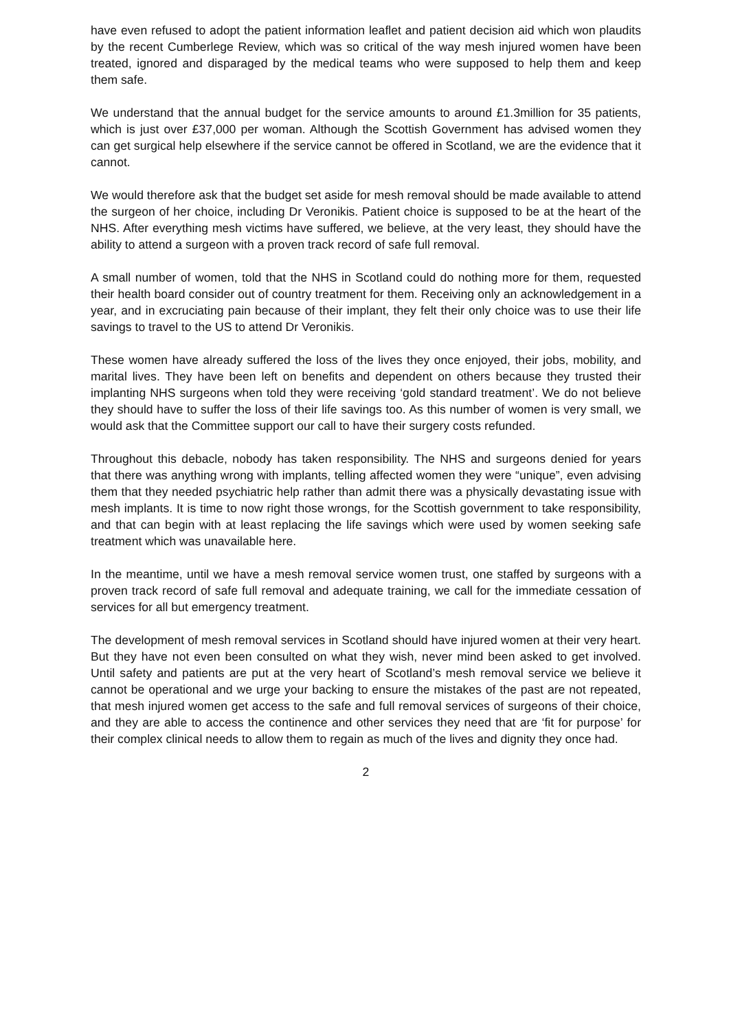have even refused to adopt the patient information leaflet and patient decision aid which won plaudits by the recent Cumberlege Review, which was so critical of the way mesh injured women have been treated, ignored and disparaged by the medical teams who were supposed to help them and keep them safe.
We understand that the annual budget for the service amounts to around £1.3million for 35 patients, which is just over £37,000 per woman. Although the Scottish Government has advised women they can get surgical help elsewhere if the service cannot be offered in Scotland, we are the evidence that it cannot.
We would therefore ask that the budget set aside for mesh removal should be made available to attend the surgeon of her choice, including Dr Veronikis. Patient choice is supposed to be at the heart of the NHS. After everything mesh victims have suffered, we believe, at the very least, they should have the ability to attend a surgeon with a proven track record of safe full removal.
A small number of women, told that the NHS in Scotland could do nothing more for them, requested their health board consider out of country treatment for them. Receiving only an acknowledgement in a year, and in excruciating pain because of their implant, they felt their only choice was to use their life savings to travel to the US to attend Dr Veronikis.
These women have already suffered the loss of the lives they once enjoyed, their jobs, mobility, and marital lives. They have been left on benefits and dependent on others because they trusted their implanting NHS surgeons when told they were receiving ‘gold standard treatment’. We do not believe they should have to suffer the loss of their life savings too. As this number of women is very small, we would ask that the Committee support our call to have their surgery costs refunded.
Throughout this debacle, nobody has taken responsibility. The NHS and surgeons denied for years that there was anything wrong with implants, telling affected women they were “unique”, even advising them that they needed psychiatric help rather than admit there was a physically devastating issue with mesh implants. It is time to now right those wrongs, for the Scottish government to take responsibility, and that can begin with at least replacing the life savings which were used by women seeking safe treatment which was unavailable here.
In the meantime, until we have a mesh removal service women trust, one staffed by surgeons with a proven track record of safe full removal and adequate training, we call for the immediate cessation of services for all but emergency treatment.
The development of mesh removal services in Scotland should have injured women at their very heart. But they have not even been consulted on what they wish, never mind been asked to get involved. Until safety and patients are put at the very heart of Scotland’s mesh removal service we believe it cannot be operational and we urge your backing to ensure the mistakes of the past are not repeated, that mesh injured women get access to the safe and full removal services of surgeons of their choice, and they are able to access the continence and other services they need that are ‘fit for purpose’ for their complex clinical needs to allow them to regain as much of the lives and dignity they once had.
2